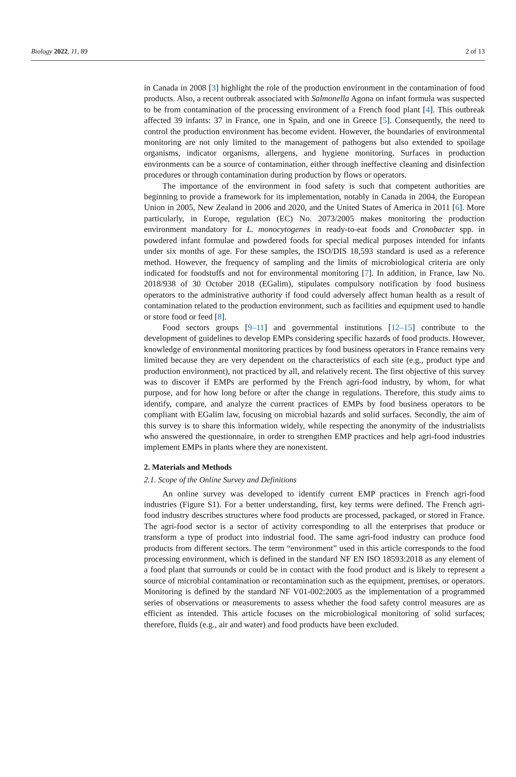Biology 2022, 11, 89 2 of 13
in Canada in 2008 [3] highlight the role of the production environment in the contamination of food products. Also, a recent outbreak associated with Salmonella Agona on infant formula was suspected to be from contamination of the processing environment of a French food plant [4]. This outbreak affected 39 infants: 37 in France, one in Spain, and one in Greece [5]. Consequently, the need to control the production environment has become evident. However, the boundaries of environmental monitoring are not only limited to the management of pathogens but also extended to spoilage organisms, indicator organisms, allergens, and hygiene monitoring. Surfaces in production environments can be a source of contamination, either through ineffective cleaning and disinfection procedures or through contamination during production by flows or operators.
The importance of the environment in food safety is such that competent authorities are beginning to provide a framework for its implementation, notably in Canada in 2004, the European Union in 2005, New Zealand in 2006 and 2020, and the United States of America in 2011 [6]. More particularly, in Europe, regulation (EC) No. 2073/2005 makes monitoring the production environment mandatory for L. monocytogenes in ready-to-eat foods and Cronobacter spp. in powdered infant formulae and powdered foods for special medical purposes intended for infants under six months of age. For these samples, the ISO/DIS 18,593 standard is used as a reference method. However, the frequency of sampling and the limits of microbiological criteria are only indicated for foodstuffs and not for environmental monitoring [7]. In addition, in France, law No. 2018/938 of 30 October 2018 (EGalim), stipulates compulsory notification by food business operators to the administrative authority if food could adversely affect human health as a result of contamination related to the production environment, such as facilities and equipment used to handle or store food or feed [8].
Food sectors groups [9–11] and governmental institutions [12–15] contribute to the development of guidelines to develop EMPs considering specific hazards of food products. However, knowledge of environmental monitoring practices by food business operators in France remains very limited because they are very dependent on the characteristics of each site (e.g., product type and production environment), not practiced by all, and relatively recent. The first objective of this survey was to discover if EMPs are performed by the French agri-food industry, by whom, for what purpose, and for how long before or after the change in regulations. Therefore, this study aims to identify, compare, and analyze the current practices of EMPs by food business operators to be compliant with EGalim law, focusing on microbial hazards and solid surfaces. Secondly, the aim of this survey is to share this information widely, while respecting the anonymity of the industrialists who answered the questionnaire, in order to strengthen EMP practices and help agri-food industries implement EMPs in plants where they are nonexistent.
2. Materials and Methods
2.1. Scope of the Online Survey and Definitions
An online survey was developed to identify current EMP practices in French agri-food industries (Figure S1). For a better understanding, first, key terms were defined. The French agri-food industry describes structures where food products are processed, packaged, or stored in France. The agri-food sector is a sector of activity corresponding to all the enterprises that produce or transform a type of product into industrial food. The same agri-food industry can produce food products from different sectors. The term “environment” used in this article corresponds to the food processing environment, which is defined in the standard NF EN ISO 18593:2018 as any element of a food plant that surrounds or could be in contact with the food product and is likely to represent a source of microbial contamination or recontamination such as the equipment, premises, or operators. Monitoring is defined by the standard NF V01-002:2005 as the implementation of a programmed series of observations or measurements to assess whether the food safety control measures are as efficient as intended. This article focuses on the microbiological monitoring of solid surfaces; therefore, fluids (e.g., air and water) and food products have been excluded.